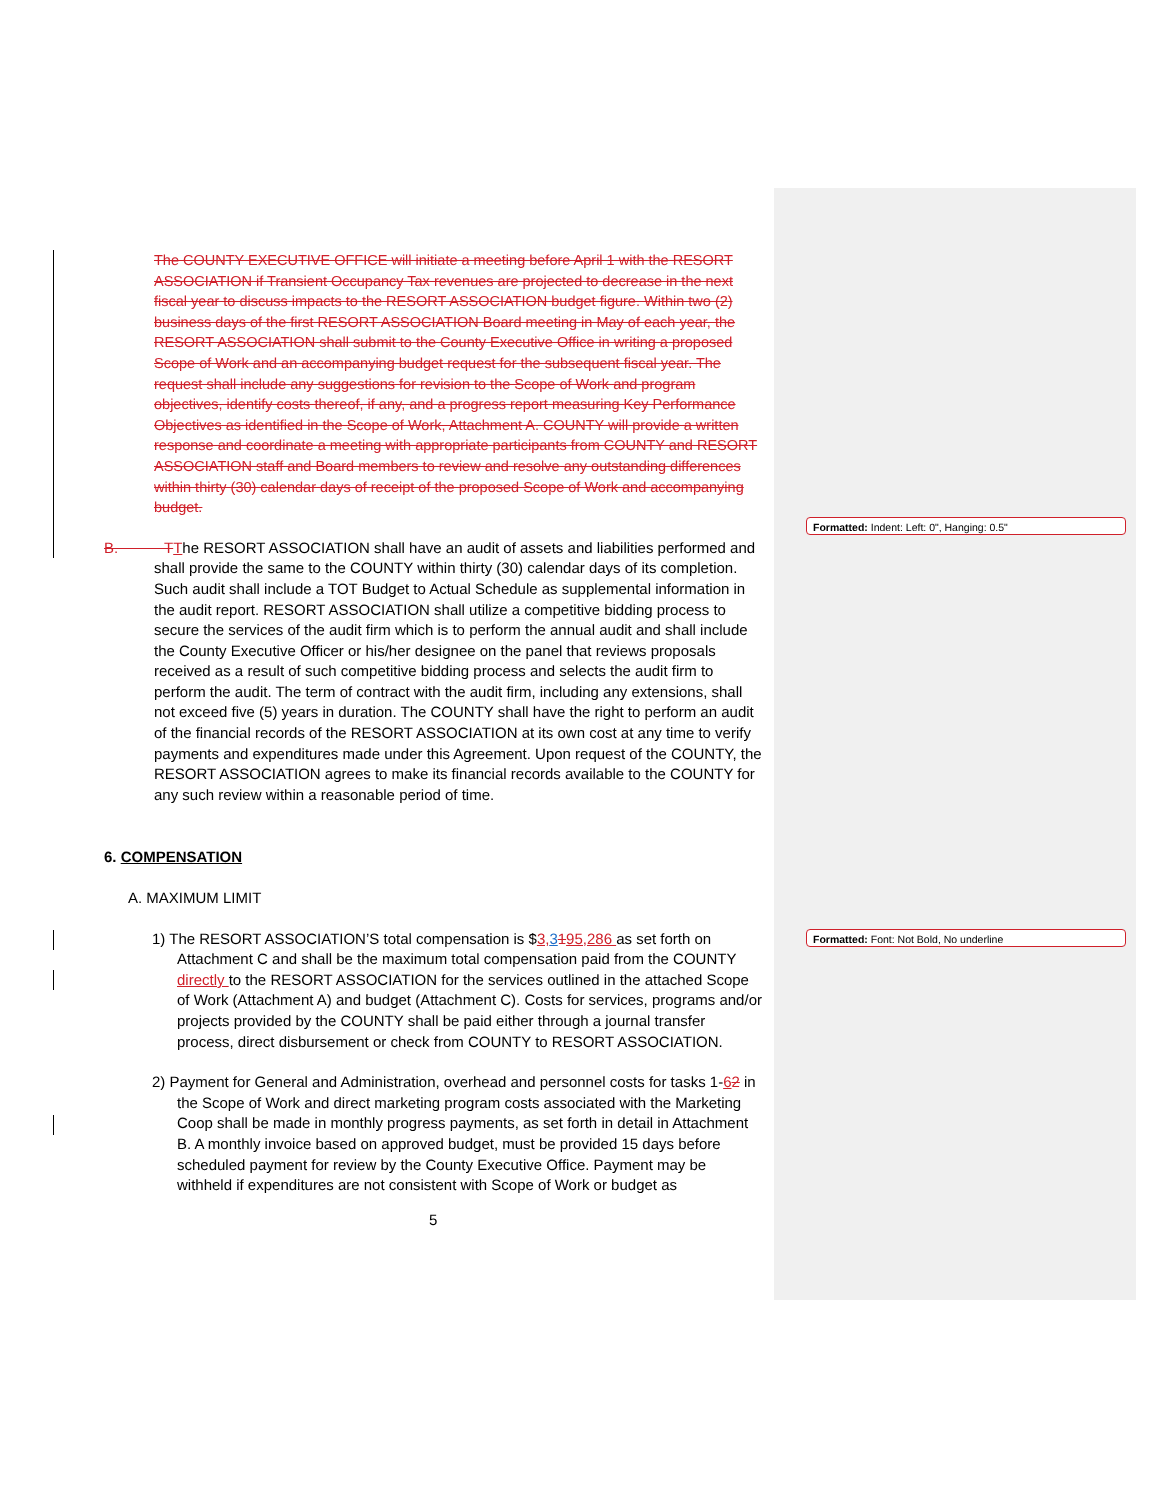The COUNTY EXECUTIVE OFFICE will initiate a meeting before April 1 with the RESORT ASSOCIATION if Transient Occupancy Tax revenues are projected to decrease in the next fiscal year to discuss impacts to the RESORT ASSOCIATION budget figure. Within two (2) business days of the first RESORT ASSOCIATION Board meeting in May of each year, the RESORT ASSOCIATION shall submit to the County Executive Office in writing a proposed Scope of Work and an accompanying budget request for the subsequent fiscal year. The request shall include any suggestions for revision to the Scope of Work and program objectives, identify costs thereof, if any, and a progress report measuring Key Performance Objectives as identified in the Scope of Work, Attachment A. COUNTY will provide a written response and coordinate a meeting with appropriate participants from COUNTY and RESORT ASSOCIATION staff and Board members to review and resolve any outstanding differences within thirty (30) calendar days of receipt of the proposed Scope of Work and accompanying budget.
B. T The RESORT ASSOCIATION shall have an audit of assets and liabilities performed and shall provide the same to the COUNTY within thirty (30) calendar days of its completion. Such audit shall include a TOT Budget to Actual Schedule as supplemental information in the audit report. RESORT ASSOCIATION shall utilize a competitive bidding process to secure the services of the audit firm which is to perform the annual audit and shall include the County Executive Officer or his/her designee on the panel that reviews proposals received as a result of such competitive bidding process and selects the audit firm to perform the audit. The term of contract with the audit firm, including any extensions, shall not exceed five (5) years in duration. The COUNTY shall have the right to perform an audit of the financial records of the RESORT ASSOCIATION at its own cost at any time to verify payments and expenditures made under this Agreement. Upon request of the COUNTY, the RESORT ASSOCIATION agrees to make its financial records available to the COUNTY for any such review within a reasonable period of time.
6. COMPENSATION
A. MAXIMUM LIMIT
1) The RESORT ASSOCIATION’S total compensation is $3, 3195,286 as set forth on Attachment C and shall be the maximum total compensation paid from the COUNTY directly to the RESORT ASSOCIATION for the services outlined in the attached Scope of Work (Attachment A) and budget (Attachment C). Costs for services, programs and/or projects provided by the COUNTY shall be paid either through a journal transfer process, direct disbursement or check from COUNTY to RESORT ASSOCIATION.
2) Payment for General and Administration, overhead and personnel costs for tasks 1-62 in the Scope of Work and direct marketing program costs associated with the Marketing Coop shall be made in monthly progress payments, as set forth in detail in Attachment B. A monthly invoice based on approved budget, must be provided 15 days before scheduled payment for review by the County Executive Office. Payment may be withheld if expenditures are not consistent with Scope of Work or budget as
5
Formatted: Indent: Left: 0", Hanging: 0.5"
Formatted: Font: Not Bold, No underline